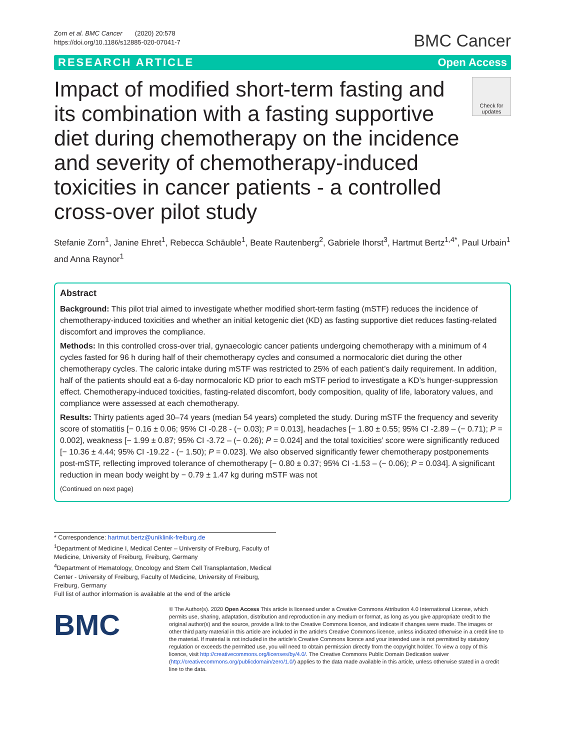Zorn et al. BMC Cancer (2020) 20:578
https://doi.org/10.1186/s12885-020-07041-7
BMC Cancer
RESEARCH ARTICLE Open Access
Impact of modified short-term fasting and its combination with a fasting supportive diet during chemotherapy on the incidence and severity of chemotherapy-induced toxicities in cancer patients - a controlled cross-over pilot study
Check for updates
Stefanie Zorn<sup>1</sup>, Janine Ehret<sup>1</sup>, Rebecca Schäuble<sup>1</sup>, Beate Rautenberg<sup>2</sup>, Gabriele Ihorst<sup>3</sup>, Hartmut Bertz<sup>1,4*</sup>, Paul Urbain<sup>1</sup> and Anna Raynor<sup>1</sup>
Abstract
Background: This pilot trial aimed to investigate whether modified short-term fasting (mSTF) reduces the incidence of chemotherapy-induced toxicities and whether an initial ketogenic diet (KD) as fasting supportive diet reduces fasting-related discomfort and improves the compliance.
Methods: In this controlled cross-over trial, gynaecologic cancer patients undergoing chemotherapy with a minimum of 4 cycles fasted for 96 h during half of their chemotherapy cycles and consumed a normocaloric diet during the other chemotherapy cycles. The caloric intake during mSTF was restricted to 25% of each patient’s daily requirement. In addition, half of the patients should eat a 6-day normocaloric KD prior to each mSTF period to investigate a KD’s hunger-suppression effect. Chemotherapy-induced toxicities, fasting-related discomfort, body composition, quality of life, laboratory values, and compliance were assessed at each chemotherapy.
Results: Thirty patients aged 30–74 years (median 54 years) completed the study. During mSTF the frequency and severity score of stomatitis [− 0.16 ± 0.06; 95% CI -0.28 - (− 0.03); P = 0.013], headaches [− 1.80 ± 0.55; 95% CI -2.89 – (− 0.71); P = 0.002], weakness [− 1.99 ± 0.87; 95% CI -3.72 – (− 0.26); P = 0.024] and the total toxicities’ score were significantly reduced [− 10.36 ± 4.44; 95% CI -19.22 - (− 1.50); P = 0.023]. We also observed significantly fewer chemotherapy postponements post-mSTF, reflecting improved tolerance of chemotherapy [− 0.80 ± 0.37; 95% CI -1.53 – (− 0.06); P = 0.034]. A significant reduction in mean body weight by − 0.79 ± 1.47 kg during mSTF was not
(Continued on next page)
* Correspondence: hartmut.bertz@uniklinik-freiburg.de
<sup>1</sup> Department of Medicine I, Medical Center – University of Freiburg, Faculty of Medicine, University of Freiburg, Freiburg, Germany
<sup>4</sup> Department of Hematology, Oncology and Stem Cell Transplantation, Medical Center - University of Freiburg, Faculty of Medicine, University of Freiburg, Freiburg, Germany
Full list of author information is available at the end of the article
BMC
© The Author(s). 2020 Open Access This article is licensed under a Creative Commons Attribution 4.0 International License, which permits use, sharing, adaptation, distribution and reproduction in any medium or format, as long as you give appropriate credit to the original author(s) and the source, provide a link to the Creative Commons licence, and indicate if changes were made. The images or other third party material in this article are included in the article's Creative Commons licence, unless indicated otherwise in a credit line to the material. If material is not included in the article's Creative Commons licence and your intended use is not permitted by statutory regulation or exceeds the permitted use, you will need to obtain permission directly from the copyright holder. To view a copy of this licence, visit http://creativecommons.org/licenses/by/4.0/. The Creative Commons Public Domain Dedication waiver (http://creativecommons.org/publicdomain/zero/1.0/) applies to the data made available in this article, unless otherwise stated in a credit line to the data.